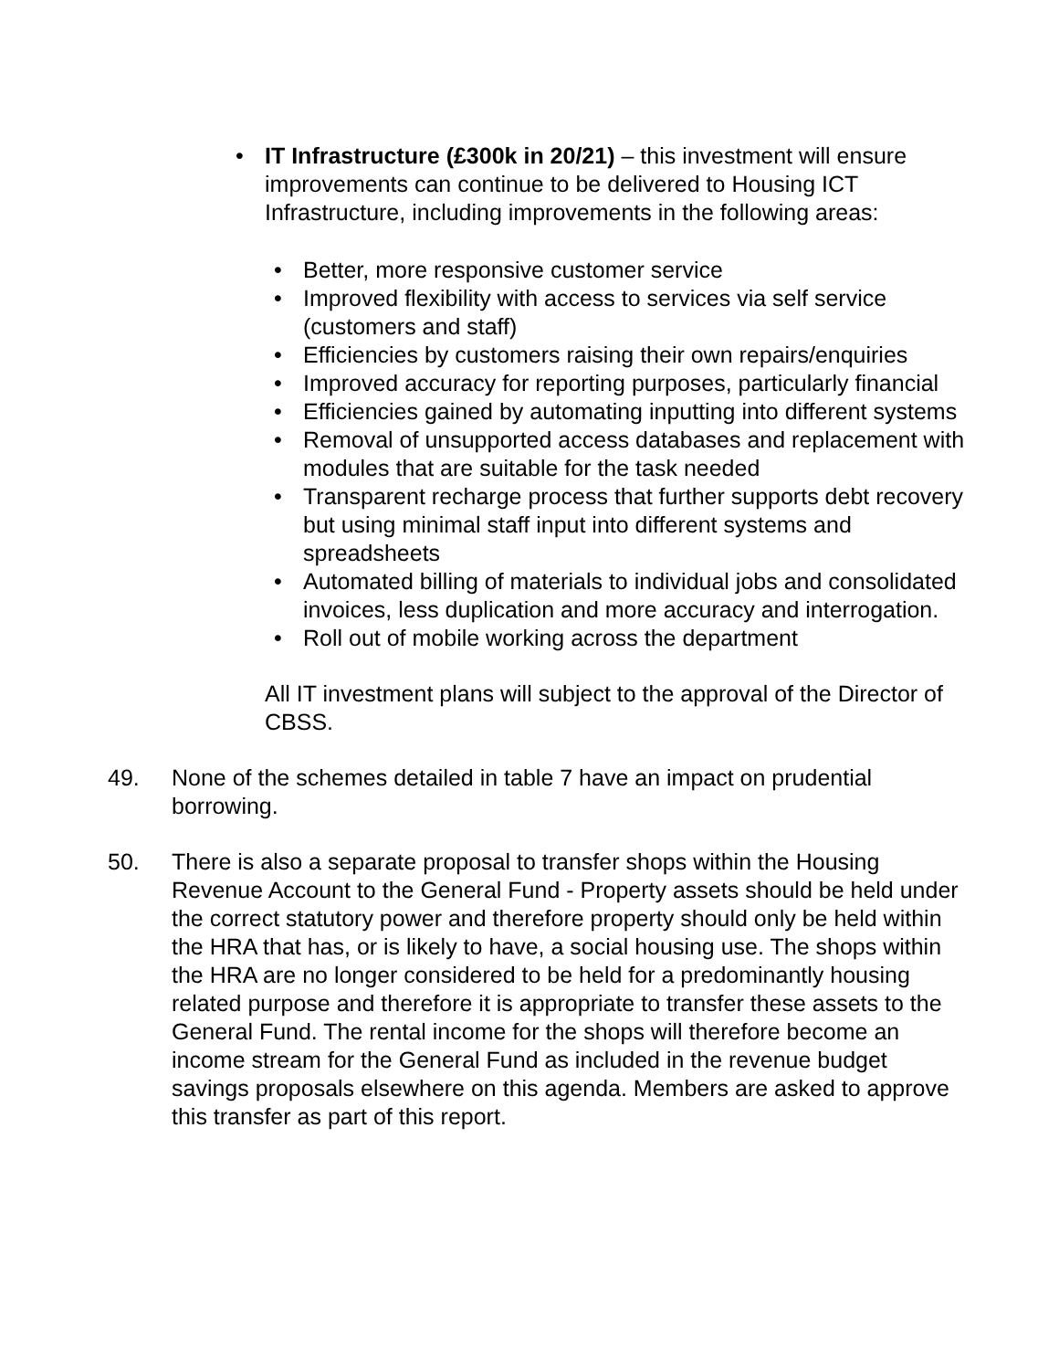• IT Infrastructure (£300k in 20/21) – this investment will ensure improvements can continue to be delivered to Housing ICT Infrastructure, including improvements in the following areas:
• Better, more responsive customer service
• Improved flexibility with access to services via self service (customers and staff)
• Efficiencies by customers raising their own repairs/enquiries
• Improved accuracy for reporting purposes, particularly financial
• Efficiencies gained by automating inputting into different systems
• Removal of unsupported access databases and replacement with modules that are suitable for the task needed
• Transparent recharge process that further supports debt recovery but using minimal staff input into different systems and spreadsheets
• Automated billing of materials to individual jobs and consolidated invoices, less duplication and more accuracy and interrogation.
• Roll out of mobile working across the department
All IT investment plans will subject to the approval of the Director of CBSS.
49. None of the schemes detailed in table 7 have an impact on prudential borrowing.
50. There is also a separate proposal to transfer shops within the Housing Revenue Account to the General Fund - Property assets should be held under the correct statutory power and therefore property should only be held within the HRA that has, or is likely to have, a social housing use. The shops within the HRA are no longer considered to be held for a predominantly housing related purpose and therefore it is appropriate to transfer these assets to the General Fund. The rental income for the shops will therefore become an income stream for the General Fund as included in the revenue budget savings proposals elsewhere on this agenda. Members are asked to approve this transfer as part of this report.